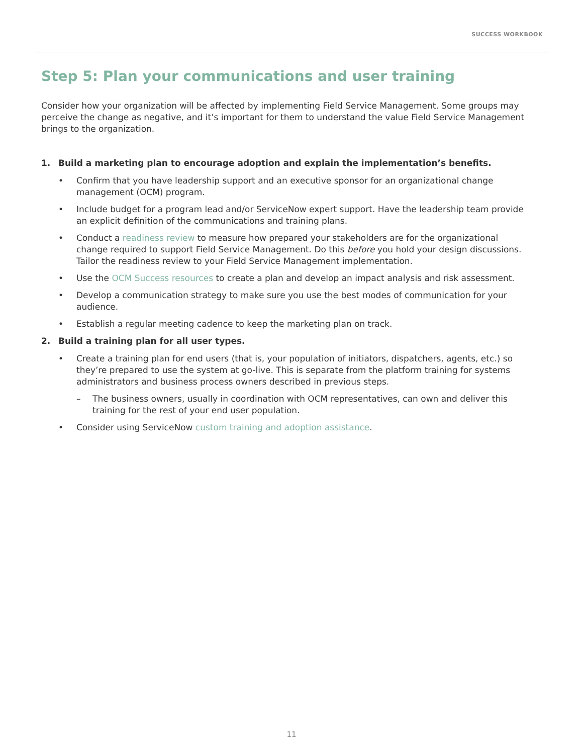SUCCESS WORKBOOK
Step 5: Plan your communications and user training
Consider how your organization will be affected by implementing Field Service Management. Some groups may perceive the change as negative, and it’s important for them to understand the value Field Service Management brings to the organization.
1. Build a marketing plan to encourage adoption and explain the implementation’s benefits.
• Confirm that you have leadership support and an executive sponsor for an organizational change management (OCM) program.
• Include budget for a program lead and/or ServiceNow expert support. Have the leadership team provide an explicit definition of the communications and training plans.
• Conduct a readiness review to measure how prepared your stakeholders are for the organizational change required to support Field Service Management. Do this before you hold your design discussions. Tailor the readiness review to your Field Service Management implementation.
• Use the OCM Success resources to create a plan and develop an impact analysis and risk assessment.
• Develop a communication strategy to make sure you use the best modes of communication for your audience.
• Establish a regular meeting cadence to keep the marketing plan on track.
2. Build a training plan for all user types.
• Create a training plan for end users (that is, your population of initiators, dispatchers, agents, etc.) so they’re prepared to use the system at go-live. This is separate from the platform training for systems administrators and business process owners described in previous steps.
– The business owners, usually in coordination with OCM representatives, can own and deliver this training for the rest of your end user population.
• Consider using ServiceNow custom training and adoption assistance.
11